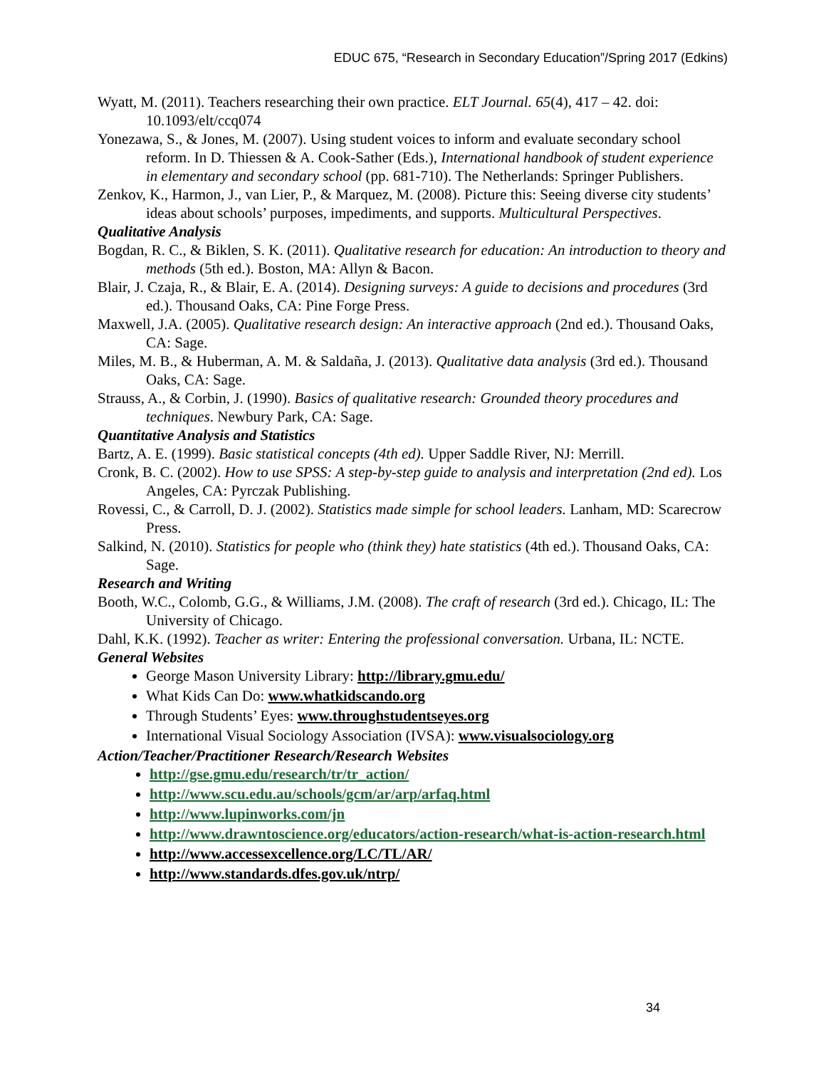EDUC 675, “Research in Secondary Education”/Spring 2017 (Edkins)
Wyatt, M. (2011). Teachers researching their own practice. ELT Journal. 65(4), 417 – 42. doi: 10.1093/elt/ccq074
Yonezawa, S., & Jones, M. (2007). Using student voices to inform and evaluate secondary school reform. In D. Thiessen & A. Cook-Sather (Eds.), International handbook of student experience in elementary and secondary school (pp. 681-710). The Netherlands: Springer Publishers.
Zenkov, K., Harmon, J., van Lier, P., & Marquez, M. (2008). Picture this: Seeing diverse city students’ ideas about schools’ purposes, impediments, and supports. Multicultural Perspectives.
Qualitative Analysis
Bogdan, R. C., & Biklen, S. K. (2011). Qualitative research for education: An introduction to theory and methods (5th ed.). Boston, MA: Allyn & Bacon.
Blair, J. Czaja, R., & Blair, E. A. (2014). Designing surveys: A guide to decisions and procedures (3rd ed.). Thousand Oaks, CA: Pine Forge Press.
Maxwell, J.A. (2005). Qualitative research design: An interactive approach (2nd ed.). Thousand Oaks, CA: Sage.
Miles, M. B., & Huberman, A. M. & Saldaña, J. (2013). Qualitative data analysis (3rd ed.). Thousand Oaks, CA: Sage.
Strauss, A., & Corbin, J. (1990). Basics of qualitative research: Grounded theory procedures and techniques. Newbury Park, CA: Sage.
Quantitative Analysis and Statistics
Bartz, A. E. (1999). Basic statistical concepts (4th ed). Upper Saddle River, NJ: Merrill.
Cronk, B. C. (2002). How to use SPSS: A step-by-step guide to analysis and interpretation (2nd ed). Los Angeles, CA: Pyrczak Publishing.
Rovessi, C., & Carroll, D. J. (2002). Statistics made simple for school leaders. Lanham, MD: Scarecrow Press.
Salkind, N. (2010). Statistics for people who (think they) hate statistics (4th ed.). Thousand Oaks, CA: Sage.
Research and Writing
Booth, W.C., Colomb, G.G., & Williams, J.M. (2008). The craft of research (3rd ed.). Chicago, IL: The University of Chicago.
Dahl, K.K. (1992). Teacher as writer: Entering the professional conversation. Urbana, IL: NCTE.
General Websites
George Mason University Library: http://library.gmu.edu/
What Kids Can Do: www.whatkidscando.org
Through Students’ Eyes: www.throughstudentseyes.org
International Visual Sociology Association (IVSA): www.visualsociology.org
Action/Teacher/Practitioner Research/Research Websites
http://gse.gmu.edu/research/tr/tr_action/
http://www.scu.edu.au/schools/gcm/ar/arp/arfaq.html
http://www.lupinworks.com/jn
http://www.drawntoscience.org/educators/action-research/what-is-action-research.html
http://www.accessexcellence.org/LC/TL/AR/
http://www.standards.dfes.gov.uk/ntrp/
34